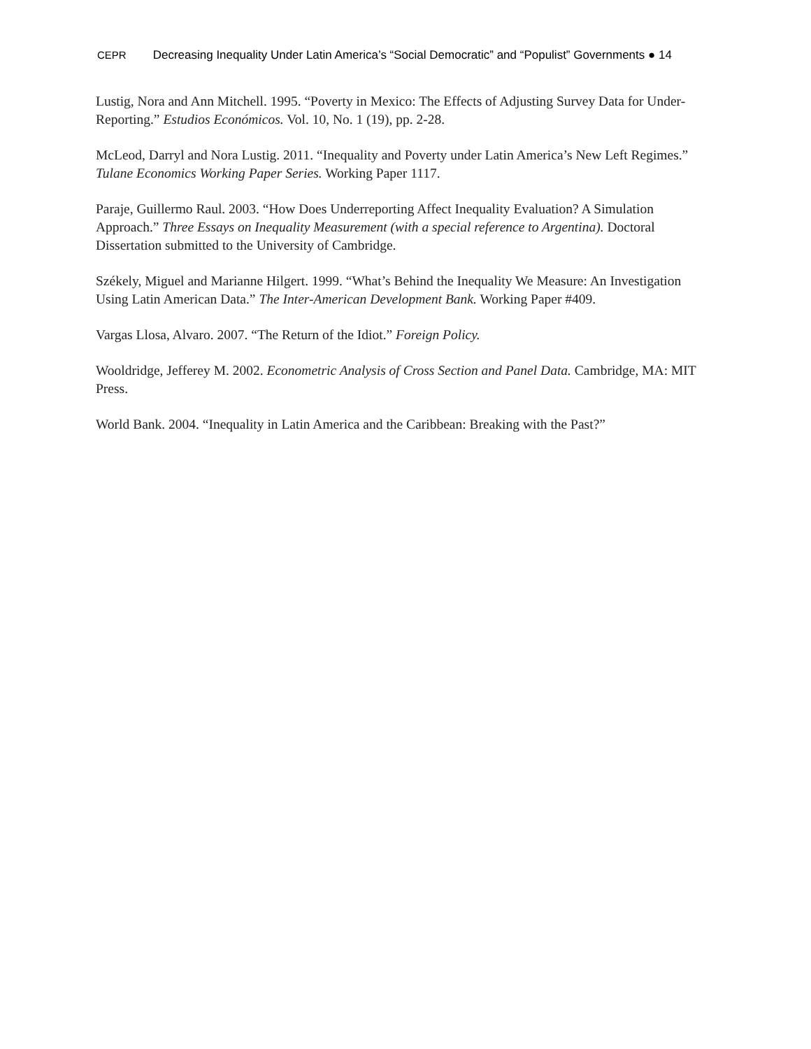CEPR Decreasing Inequality Under Latin America’s “Social Democratic” and “Populist” Governments ● 14
Lustig, Nora and Ann Mitchell. 1995. “Poverty in Mexico: The Effects of Adjusting Survey Data for Under-Reporting.” Estudios Económicos. Vol. 10, No. 1 (19), pp. 2-28.
McLeod, Darryl and Nora Lustig. 2011. “Inequality and Poverty under Latin America’s New Left Regimes.” Tulane Economics Working Paper Series. Working Paper 1117.
Paraje, Guillermo Raul. 2003. “How Does Underreporting Affect Inequality Evaluation? A Simulation Approach.” Three Essays on Inequality Measurement (with a special reference to Argentina). Doctoral Dissertation submitted to the University of Cambridge.
Székely, Miguel and Marianne Hilgert. 1999. “What’s Behind the Inequality We Measure: An Investigation Using Latin American Data.” The Inter-American Development Bank. Working Paper #409.
Vargas Llosa, Alvaro. 2007. “The Return of the Idiot.” Foreign Policy.
Wooldridge, Jefferey M. 2002. Econometric Analysis of Cross Section and Panel Data. Cambridge, MA: MIT Press.
World Bank. 2004. “Inequality in Latin America and the Caribbean: Breaking with the Past?”